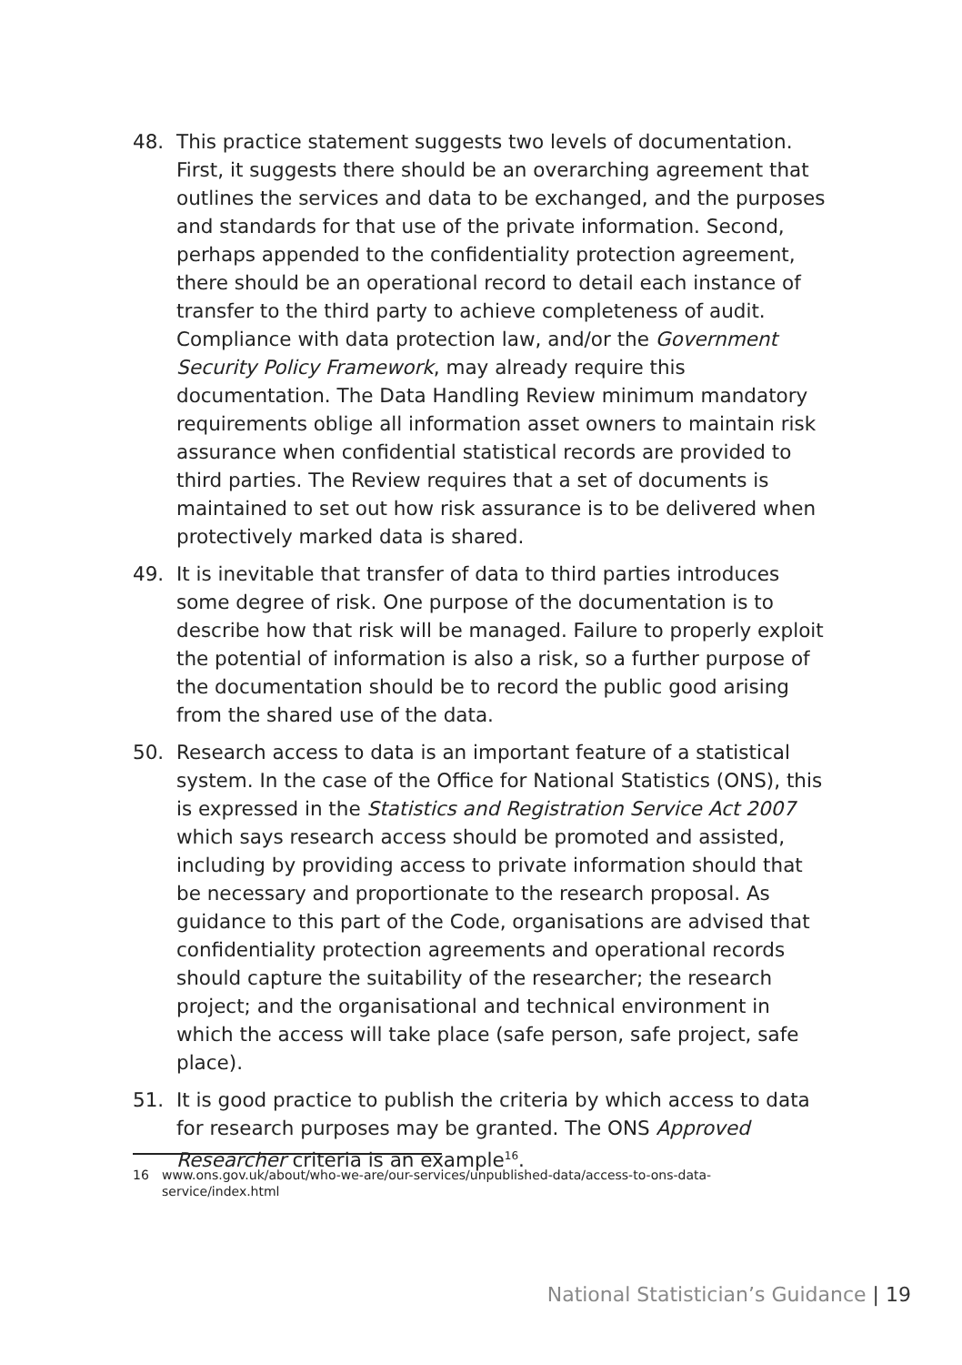48. This practice statement suggests two levels of documentation. First, it suggests there should be an overarching agreement that outlines the services and data to be exchanged, and the purposes and standards for that use of the private information. Second, perhaps appended to the confidentiality protection agreement, there should be an operational record to detail each instance of transfer to the third party to achieve completeness of audit. Compliance with data protection law, and/or the Government Security Policy Framework, may already require this documentation. The Data Handling Review minimum mandatory requirements oblige all information asset owners to maintain risk assurance when confidential statistical records are provided to third parties. The Review requires that a set of documents is maintained to set out how risk assurance is to be delivered when protectively marked data is shared.
49. It is inevitable that transfer of data to third parties introduces some degree of risk. One purpose of the documentation is to describe how that risk will be managed. Failure to properly exploit the potential of information is also a risk, so a further purpose of the documentation should be to record the public good arising from the shared use of the data.
50. Research access to data is an important feature of a statistical system. In the case of the Office for National Statistics (ONS), this is expressed in the Statistics and Registration Service Act 2007 which says research access should be promoted and assisted, including by providing access to private information should that be necessary and proportionate to the research proposal. As guidance to this part of the Code, organisations are advised that confidentiality protection agreements and operational records should capture the suitability of the researcher; the research project; and the organisational and technical environment in which the access will take place (safe person, safe project, safe place).
51. It is good practice to publish the criteria by which access to data for research purposes may be granted. The ONS Approved Researcher criteria is an example<sup>16</sup>.
16 www.ons.gov.uk/about/who-we-are/our-services/unpublished-data/access-to-ons-data-service/index.html
National Statistician’s Guidance | 19